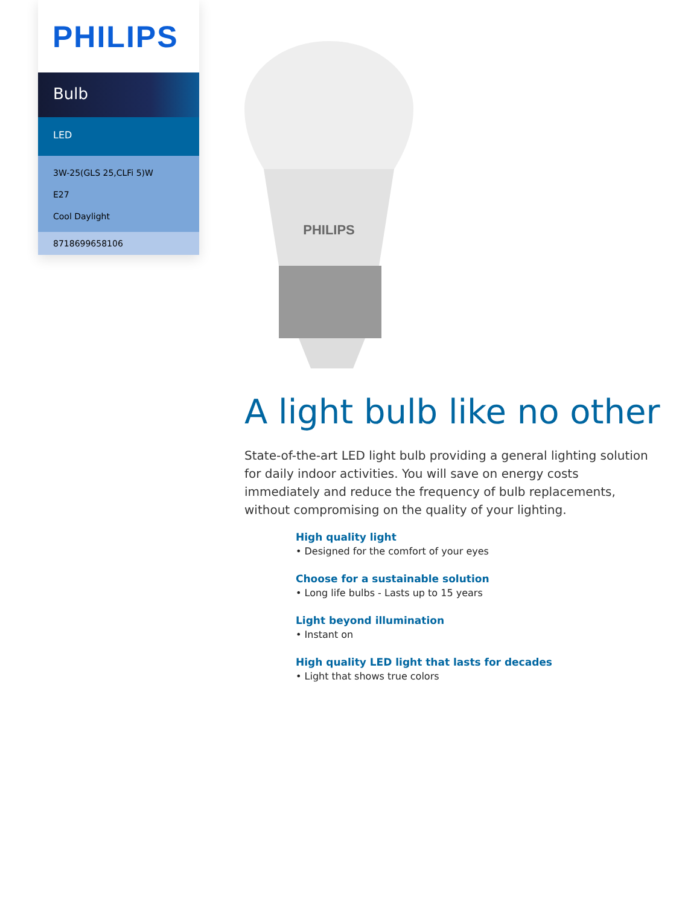PHILIPS
Bulb
LED
3W-25(GLS 25,CLFi 5)W
E27
Cool Daylight
8718699658106
PHILIPS
A light bulb like no other
State-of-the-art LED light bulb providing a general lighting solution for daily indoor activities. You will save on energy costs immediately and reduce the frequency of bulb replacements, without compromising on the quality of your lighting.
High quality light
• Designed for the comfort of your eyes
Choose for a sustainable solution
• Long life bulbs - Lasts up to 15 years
Light beyond illumination
• Instant on
High quality LED light that lasts for decades
• Light that shows true colors